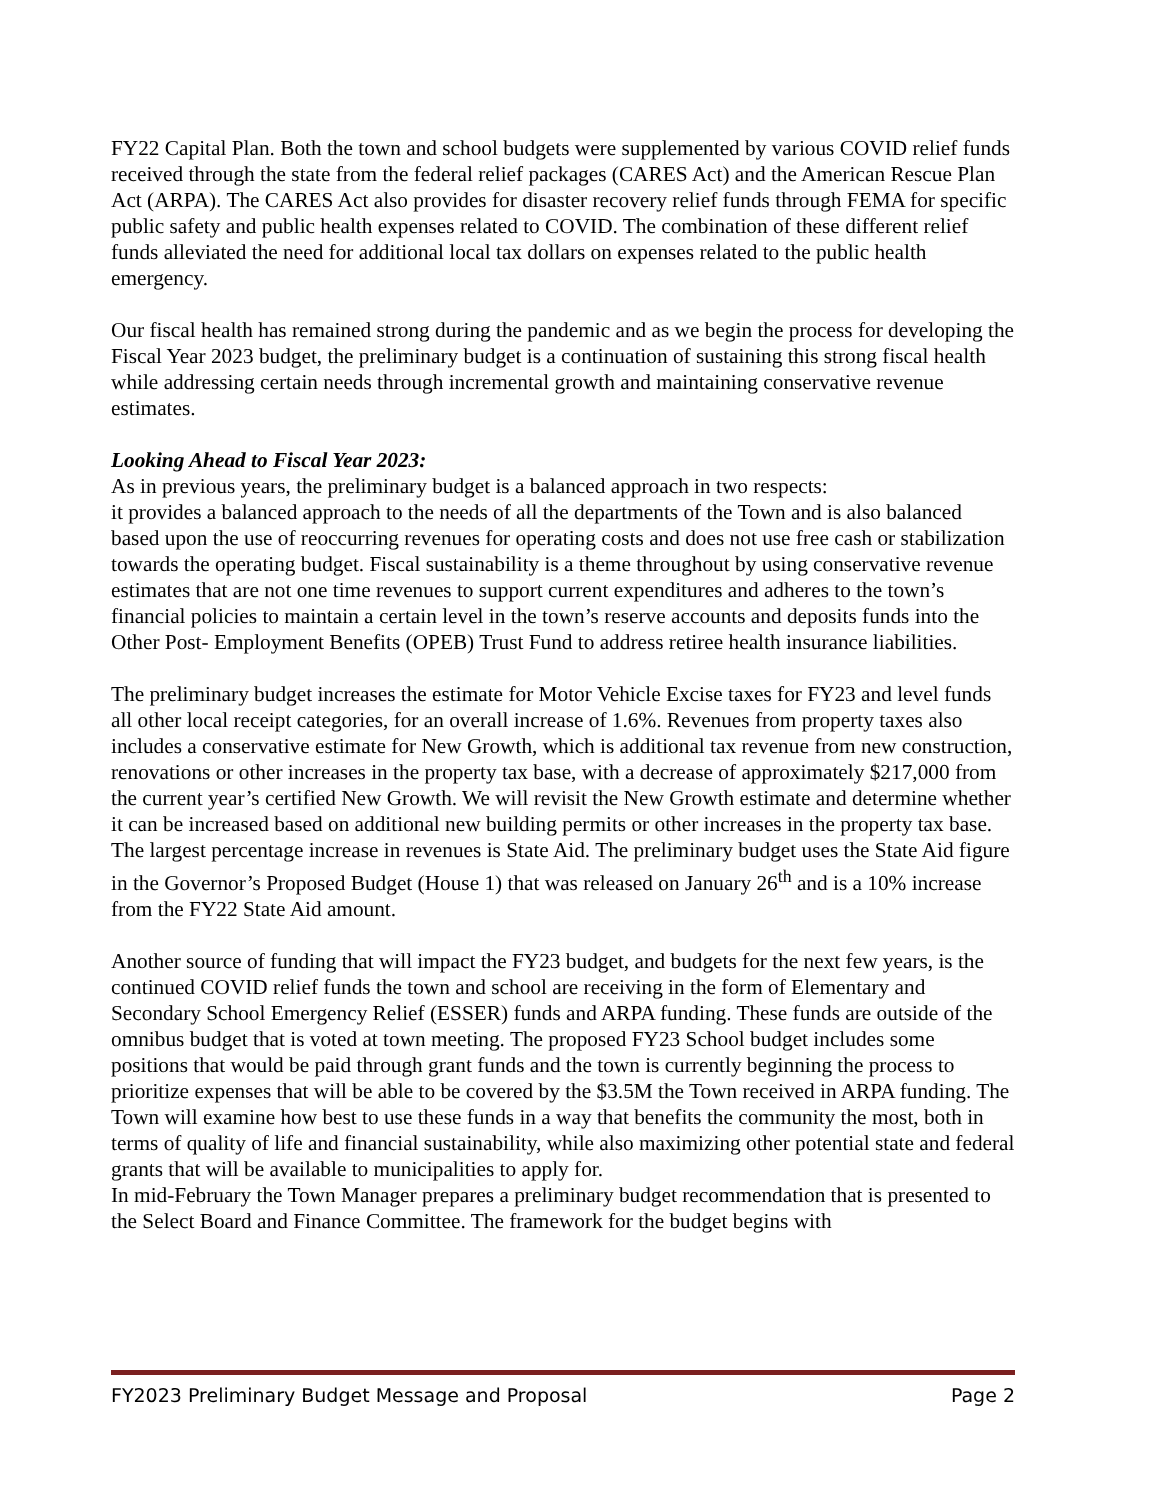FY22 Capital Plan. Both the town and school budgets were supplemented by various COVID relief funds received through the state from the federal relief packages (CARES Act) and the American Rescue Plan Act (ARPA). The CARES Act also provides for disaster recovery relief funds through FEMA for specific public safety and public health expenses related to COVID. The combination of these different relief funds alleviated the need for additional local tax dollars on expenses related to the public health emergency.
Our fiscal health has remained strong during the pandemic and as we begin the process for developing the Fiscal Year 2023 budget, the preliminary budget is a continuation of sustaining this strong fiscal health while addressing certain needs through incremental growth and maintaining conservative revenue estimates.
Looking Ahead to Fiscal Year 2023:
As in previous years, the preliminary budget is a balanced approach in two respects:
it provides a balanced approach to the needs of all the departments of the Town and is also balanced based upon the use of reoccurring revenues for operating costs and does not use free cash or stabilization towards the operating budget. Fiscal sustainability is a theme throughout by using conservative revenue estimates that are not one time revenues to support current expenditures and adheres to the town’s financial policies to maintain a certain level in the town’s reserve accounts and deposits funds into the Other Post- Employment Benefits (OPEB) Trust Fund to address retiree health insurance liabilities.
The preliminary budget increases the estimate for Motor Vehicle Excise taxes for FY23 and level funds all other local receipt categories, for an overall increase of 1.6%. Revenues from property taxes also includes a conservative estimate for New Growth, which is additional tax revenue from new construction, renovations or other increases in the property tax base, with a decrease of approximately $217,000 from the current year’s certified New Growth. We will revisit the New Growth estimate and determine whether it can be increased based on additional new building permits or other increases in the property tax base. The largest percentage increase in revenues is State Aid. The preliminary budget uses the State Aid figure in the Governor’s Proposed Budget (House 1) that was released on January 26<sup>th</sup> and is a 10% increase from the FY22 State Aid amount.
Another source of funding that will impact the FY23 budget, and budgets for the next few years, is the continued COVID relief funds the town and school are receiving in the form of Elementary and Secondary School Emergency Relief (ESSER) funds and ARPA funding. These funds are outside of the omnibus budget that is voted at town meeting. The proposed FY23 School budget includes some positions that would be paid through grant funds and the town is currently beginning the process to prioritize expenses that will be able to be covered by the $3.5M the Town received in ARPA funding. The Town will examine how best to use these funds in a way that benefits the community the most, both in terms of quality of life and financial sustainability, while also maximizing other potential state and federal grants that will be available to municipalities to apply for.
In mid-February the Town Manager prepares a preliminary budget recommendation that is presented to the Select Board and Finance Committee. The framework for the budget begins with
FY2023 Preliminary Budget Message and Proposal Page 2